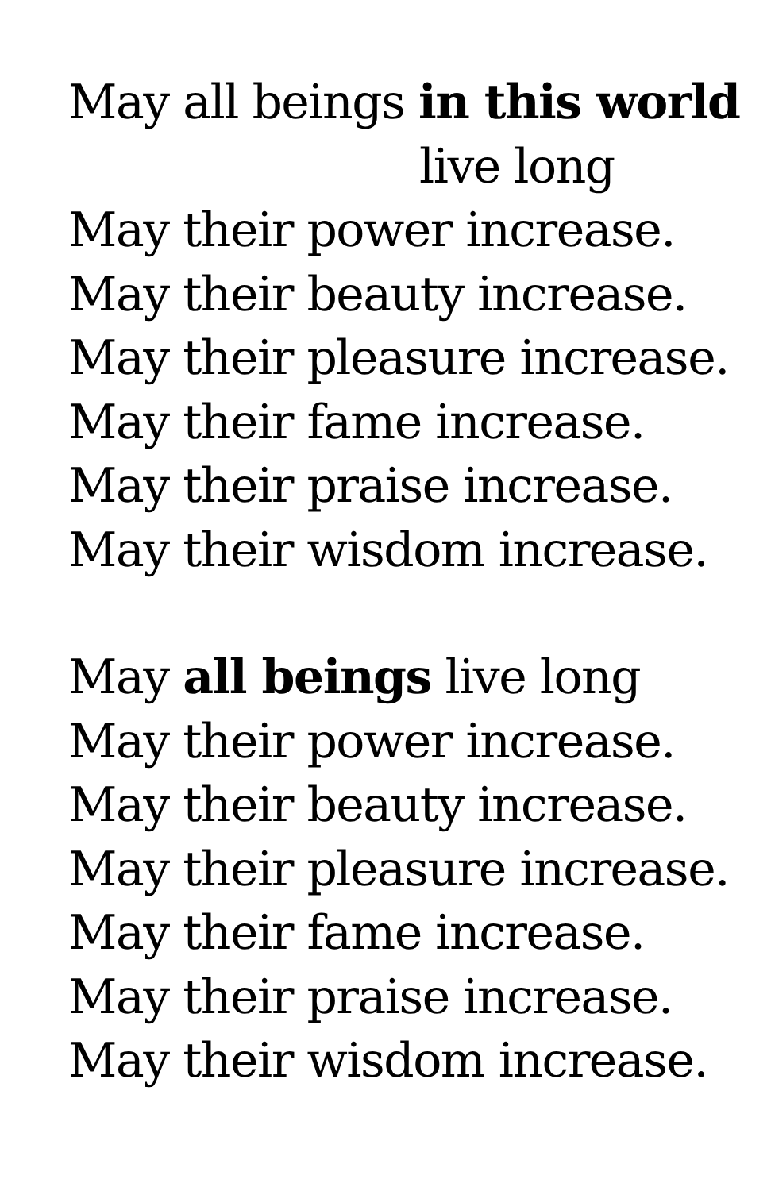May all beings in this world
live long
May their power increase.
May their beauty increase.
May their pleasure increase.
May their fame increase.
May their praise increase.
May their wisdom increase.
May all beings live long
May their power increase.
May their beauty increase.
May their pleasure increase.
May their fame increase.
May their praise increase.
May their wisdom increase.